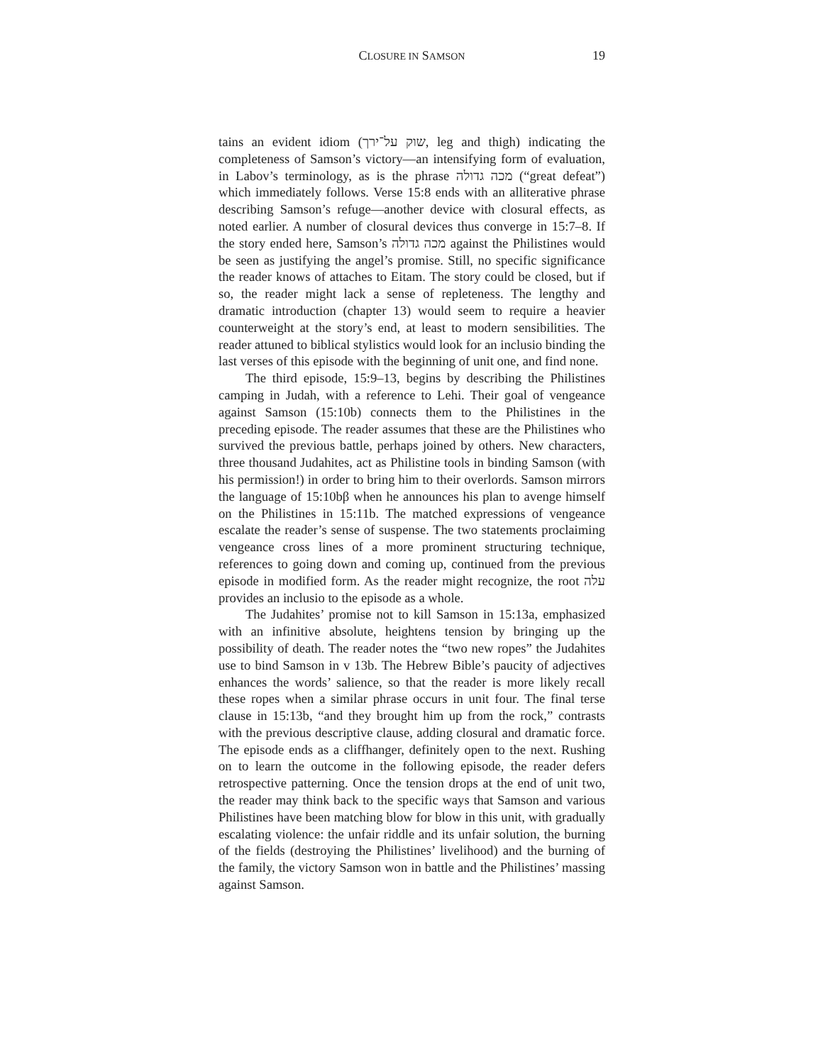CLOSURE IN SAMSON 19
tains an evident idiom (שוק על־ירך, leg and thigh) indicating the completeness of Samson’s victory—an intensifying form of evaluation, in Labov’s terminology, as is the phrase מכה גדולה (“great defeat”) which immediately follows. Verse 15:8 ends with an alliterative phrase describing Samson’s refuge—another device with closural effects, as noted earlier. A number of closural devices thus converge in 15:7–8. If the story ended here, Samson’s מכה גדולה against the Philistines would be seen as justifying the angel’s promise. Still, no specific significance the reader knows of attaches to Eitam. The story could be closed, but if so, the reader might lack a sense of repleteness. The lengthy and dramatic introduction (chapter 13) would seem to require a heavier counterweight at the story’s end, at least to modern sensibilities. The reader attuned to biblical stylistics would look for an inclusio binding the last verses of this episode with the beginning of unit one, and find none.
The third episode, 15:9–13, begins by describing the Philistines camping in Judah, with a reference to Lehi. Their goal of vengeance against Samson (15:10b) connects them to the Philistines in the preceding episode. The reader assumes that these are the Philistines who survived the previous battle, perhaps joined by others. New characters, three thousand Judahites, act as Philistine tools in binding Samson (with his permission!) in order to bring him to their overlords. Samson mirrors the language of 15:10bβ when he announces his plan to avenge himself on the Philistines in 15:11b. The matched expressions of vengeance escalate the reader’s sense of suspense. The two statements proclaiming vengeance cross lines of a more prominent structuring technique, references to going down and coming up, continued from the previous episode in modified form. As the reader might recognize, the root עלה provides an inclusio to the episode as a whole.
The Judahites’ promise not to kill Samson in 15:13a, emphasized with an infinitive absolute, heightens tension by bringing up the possibility of death. The reader notes the “two new ropes” the Judahites use to bind Samson in v 13b. The Hebrew Bible’s paucity of adjectives enhances the words’ salience, so that the reader is more likely recall these ropes when a similar phrase occurs in unit four. The final terse clause in 15:13b, “and they brought him up from the rock,” contrasts with the previous descriptive clause, adding closural and dramatic force. The episode ends as a cliffhanger, definitely open to the next. Rushing on to learn the outcome in the following episode, the reader defers retrospective patterning. Once the tension drops at the end of unit two, the reader may think back to the specific ways that Samson and various Philistines have been matching blow for blow in this unit, with gradually escalating violence: the unfair riddle and its unfair solution, the burning of the fields (destroying the Philistines’ livelihood) and the burning of the family, the victory Samson won in battle and the Philistines’ massing against Samson.